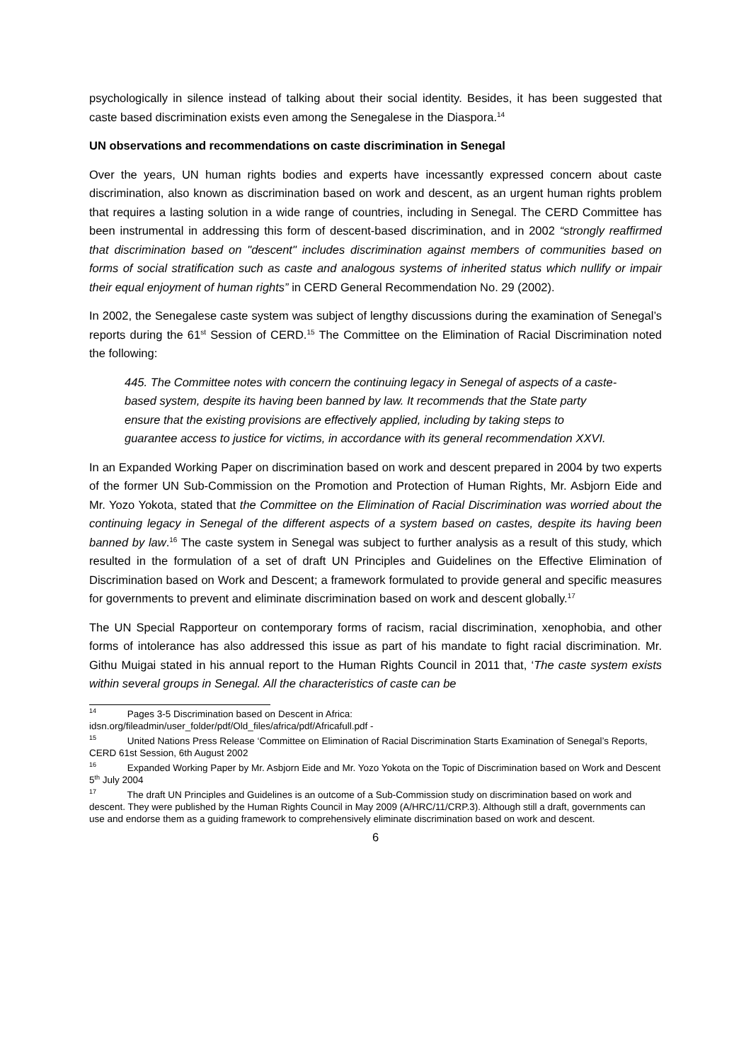psychologically in silence instead of talking about their social identity. Besides, it has been suggested that caste based discrimination exists even among the Senegalese in the Diaspora.<sup>14</sup>
UN observations and recommendations on caste discrimination in Senegal
Over the years, UN human rights bodies and experts have incessantly expressed concern about caste discrimination, also known as discrimination based on work and descent, as an urgent human rights problem that requires a lasting solution in a wide range of countries, including in Senegal. The CERD Committee has been instrumental in addressing this form of descent-based discrimination, and in 2002 “strongly reaffirmed that discrimination based on "descent" includes discrimination against members of communities based on forms of social stratification such as caste and analogous systems of inherited status which nullify or impair their equal enjoyment of human rights” in CERD General Recommendation No. 29 (2002).
In 2002, the Senegalese caste system was subject of lengthy discussions during the examination of Senegal’s reports during the 61<sup>st</sup> Session of CERD.<sup>15</sup> The Committee on the Elimination of Racial Discrimination noted the following:
445. The Committee notes with concern the continuing legacy in Senegal of aspects of a caste-based system, despite its having been banned by law. It recommends that the State party ensure that the existing provisions are effectively applied, including by taking steps to guarantee access to justice for victims, in accordance with its general recommendation XXVI.
In an Expanded Working Paper on discrimination based on work and descent prepared in 2004 by two experts of the former UN Sub-Commission on the Promotion and Protection of Human Rights, Mr. Asbjorn Eide and Mr. Yozo Yokota, stated that the Committee on the Elimination of Racial Discrimination was worried about the continuing legacy in Senegal of the different aspects of a system based on castes, despite its having been banned by law.<sup>16</sup> The caste system in Senegal was subject to further analysis as a result of this study, which resulted in the formulation of a set of draft UN Principles and Guidelines on the Effective Elimination of Discrimination based on Work and Descent; a framework formulated to provide general and specific measures for governments to prevent and eliminate discrimination based on work and descent globally.<sup>17</sup>
The UN Special Rapporteur on contemporary forms of racism, racial discrimination, xenophobia, and other forms of intolerance has also addressed this issue as part of his mandate to fight racial discrimination. Mr. Githu Muigai stated in his annual report to the Human Rights Council in 2011 that, ‘The caste system exists within several groups in Senegal. All the characteristics of caste can be
<sup>14</sup> Pages 3-5 Discrimination based on Descent in Africa:
idsn.org/fileadmin/user_folder/pdf/Old_files/africa/pdf/Africafull.pdf -
<sup>15</sup> United Nations Press Release ‘Committee on Elimination of Racial Discrimination Starts Examination of Senegal’s Reports, CERD 61st Session, 6th August 2002
<sup>16</sup> Expanded Working Paper by Mr. Asbjorn Eide and Mr. Yozo Yokota on the Topic of Discrimination based on Work and Descent 5<sup>th</sup> July 2004
<sup>17</sup> The draft UN Principles and Guidelines is an outcome of a Sub-Commission study on discrimination based on work and descent. They were published by the Human Rights Council in May 2009 (A/HRC/11/CRP.3). Although still a draft, governments can use and endorse them as a guiding framework to comprehensively eliminate discrimination based on work and descent.
6